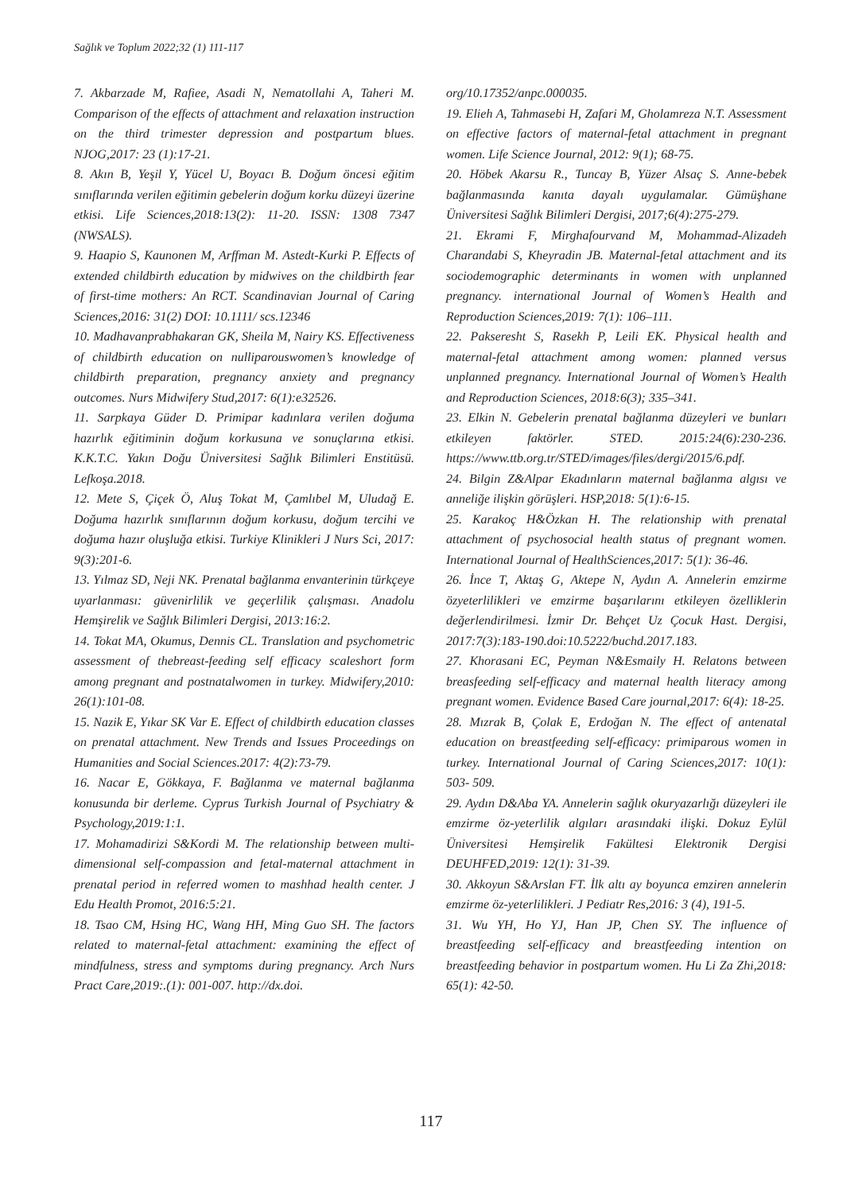Sağlık ve Toplum 2022;32 (1) 111-117
7. Akbarzade M, Rafiee, Asadi N, Nematollahi A, Taheri M. Comparison of the effects of attachment and relaxation instruction on the third trimester depression and postpartum blues. NJOG,2017: 23 (1):17-21.
8. Akın B, Yeşil Y, Yücel U, Boyacı B. Doğum öncesi eğitim sınıflarında verilen eğitimin gebelerin doğum korku düzeyi üzerine etkisi. Life Sciences,2018:13(2): 11-20. ISSN: 1308 7347 (NWSALS).
9. Haapio S, Kaunonen M, Arffman M. Astedt-Kurki P. Effects of extended childbirth education by midwives on the childbirth fear of first-time mothers: An RCT. Scandinavian Journal of Caring Sciences,2016: 31(2) DOI: 10.1111/ scs.12346
10. Madhavanprabhakaran GK, Sheila M, Nairy KS. Effectiveness of childbirth education on nulliparouswomen’s knowledge of childbirth preparation, pregnancy anxiety and pregnancy outcomes. Nurs Midwifery Stud,2017: 6(1):e32526.
11. Sarpkaya Güder D. Primipar kadınlara verilen doğuma hazırlık eğitiminin doğum korkusuna ve sonuçlarına etkisi. K.K.T.C. Yakın Doğu Üniversitesi Sağlık Bilimleri Enstitüsü. Lefkoşa.2018.
12. Mete S, Çiçek Ö, Aluş Tokat M, Çamlıbel M, Uludağ E. Doğuma hazırlık sınıflarının doğum korkusu, doğum tercihi ve doğuma hazır oluşluğa etkisi. Turkiye Klinikleri J Nurs Sci, 2017: 9(3):201-6.
13. Yılmaz SD, Neji NK. Prenatal bağlanma envanterinin türkçeye uyarlanması: güvenirlilik ve geçerlilik çalışması. Anadolu Hemşirelik ve Sağlık Bilimleri Dergisi, 2013:16:2.
14. Tokat MA, Okumus, Dennis CL. Translation and psychometric assessment of thebreast-feeding self efficacy scaleshort form among pregnant and postnatalwomen in turkey. Midwifery,2010: 26(1):101-08.
15. Nazik E, Yıkar SK Var E. Effect of childbirth education classes on prenatal attachment. New Trends and Issues Proceedings on Humanities and Social Sciences.2017: 4(2):73-79.
16. Nacar E, Gökkaya, F. Bağlanma ve maternal bağlanma konusunda bir derleme. Cyprus Turkish Journal of Psychiatry & Psychology,2019:1:1.
17. Mohamadirizi S&Kordi M. The relationship between multi-dimensional self-compassion and fetal-maternal attachment in prenatal period in referred women to mashhad health center. J Edu Health Promot, 2016:5:21.
18. Tsao CM, Hsing HC, Wang HH, Ming Guo SH. The factors related to maternal-fetal attachment: examining the effect of mindfulness, stress and symptoms during pregnancy. Arch Nurs Pract Care,2019:.(1): 001-007. http://dx.doi.
org/10.17352/anpc.000035.
19. Elieh A, Tahmasebi H, Zafari M, Gholamreza N.T. Assessment on effective factors of maternal-fetal attachment in pregnant women. Life Science Journal, 2012: 9(1); 68-75.
20. Höbek Akarsu R., Tuncay B, Yüzer Alsaç S. Anne-bebek bağlanmasında kanıta dayalı uygulamalar. Gümüşhane Üniversitesi Sağlık Bilimleri Dergisi, 2017;6(4):275-279.
21. Ekrami F, Mirghafourvand M, Mohammad-Alizadeh Charandabi S, Kheyradin JB. Maternal-fetal attachment and its sociodemographic determinants in women with unplanned pregnancy. international Journal of Women’s Health and Reproduction Sciences,2019: 7(1): 106–111.
22. Pakseresht S, Rasekh P, Leili EK. Physical health and maternal-fetal attachment among women: planned versus unplanned pregnancy. International Journal of Women’s Health and Reproduction Sciences, 2018:6(3); 335–341.
23. Elkin N. Gebelerin prenatal bağlanma düzeyleri ve bunları etkileyen faktörler. STED. 2015:24(6):230-236. https://www.ttb.org.tr/STED/images/files/dergi/2015/6.pdf.
24. Bilgin Z&Alpar Ekadınların maternal bağlanma algısı ve anneliğe ilişkin görüşleri. HSP,2018: 5(1):6-15.
25. Karakoç H&Özkan H. The relationship with prenatal attachment of psychosocial health status of pregnant women. International Journal of HealthSciences,2017: 5(1): 36-46.
26. İnce T, Aktaş G, Aktepe N, Aydın A. Annelerin emzirme özyeterlilikleri ve emzirme başarılarını etkileyen özelliklerin değerlendirilmesi. İzmir Dr. Behçet Uz Çocuk Hast. Dergisi, 2017:7(3):183-190.doi:10.5222/buchd.2017.183.
27. Khorasani EC, Peyman N&Esmaily H. Relatons between breasfeeding self-efficacy and maternal health literacy among pregnant women. Evidence Based Care journal,2017: 6(4): 18-25.
28. Mızrak B, Çolak E, Erdoğan N. The effect of antenatal education on breastfeeding self-efficacy: primiparous women in turkey. International Journal of Caring Sciences,2017: 10(1): 503- 509.
29. Aydın D&Aba YA. Annelerin sağlık okuryazarlığı düzeyleri ile emzirme öz-yeterlilik algıları arasındaki ilişki. Dokuz Eylül Üniversitesi Hemşirelik Fakültesi Elektronik Dergisi DEUHFED,2019: 12(1): 31-39.
30. Akkoyun S&Arslan FT. İlk altı ay boyunca emziren annelerin emzirme öz-yeterlilikleri. J Pediatr Res,2016: 3 (4), 191-5.
31. Wu YH, Ho YJ, Han JP, Chen SY. The influence of breastfeeding self-efficacy and breastfeeding intention on breastfeeding behavior in postpartum women. Hu Li Za Zhi,2018: 65(1): 42-50.
117